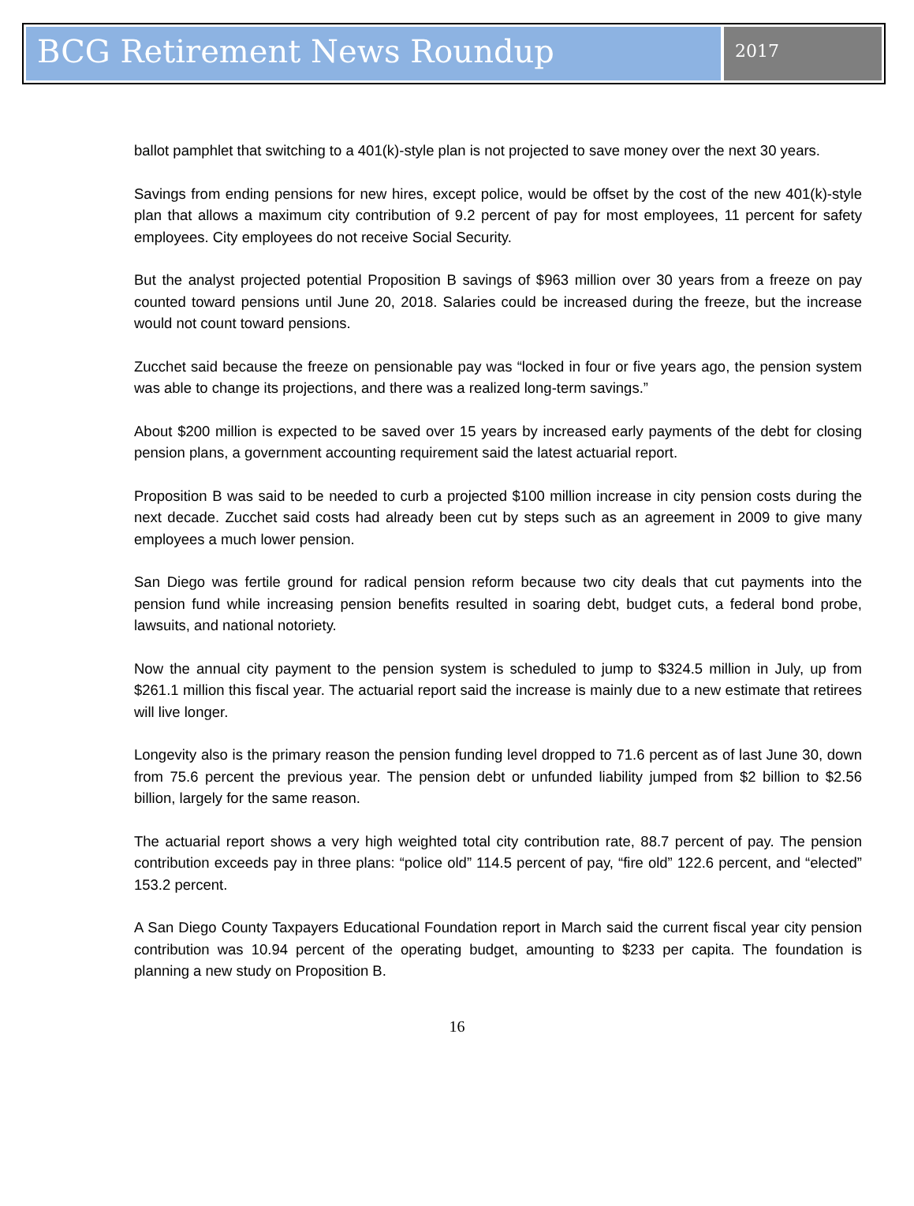BCG Retirement News Roundup
2017
ballot pamphlet that switching to a 401(k)-style plan is not projected to save money over the next 30 years.
Savings from ending pensions for new hires, except police, would be offset by the cost of the new 401(k)-style plan that allows a maximum city contribution of 9.2 percent of pay for most employees, 11 percent for safety employees. City employees do not receive Social Security.
But the analyst projected potential Proposition B savings of $963 million over 30 years from a freeze on pay counted toward pensions until June 20, 2018. Salaries could be increased during the freeze, but the increase would not count toward pensions.
Zucchet said because the freeze on pensionable pay was “locked in four or five years ago, the pension system was able to change its projections, and there was a realized long-term savings.”
About $200 million is expected to be saved over 15 years by increased early payments of the debt for closing pension plans, a government accounting requirement said the latest actuarial report.
Proposition B was said to be needed to curb a projected $100 million increase in city pension costs during the next decade. Zucchet said costs had already been cut by steps such as an agreement in 2009 to give many employees a much lower pension.
San Diego was fertile ground for radical pension reform because two city deals that cut payments into the pension fund while increasing pension benefits resulted in soaring debt, budget cuts, a federal bond probe, lawsuits, and national notoriety.
Now the annual city payment to the pension system is scheduled to jump to $324.5 million in July, up from $261.1 million this fiscal year. The actuarial report said the increase is mainly due to a new estimate that retirees will live longer.
Longevity also is the primary reason the pension funding level dropped to 71.6 percent as of last June 30, down from 75.6 percent the previous year. The pension debt or unfunded liability jumped from $2 billion to $2.56 billion, largely for the same reason.
The actuarial report shows a very high weighted total city contribution rate, 88.7 percent of pay. The pension contribution exceeds pay in three plans: “police old” 114.5 percent of pay, “fire old” 122.6 percent, and “elected” 153.2 percent.
A San Diego County Taxpayers Educational Foundation report in March said the current fiscal year city pension contribution was 10.94 percent of the operating budget, amounting to $233 per capita. The foundation is planning a new study on Proposition B.
16